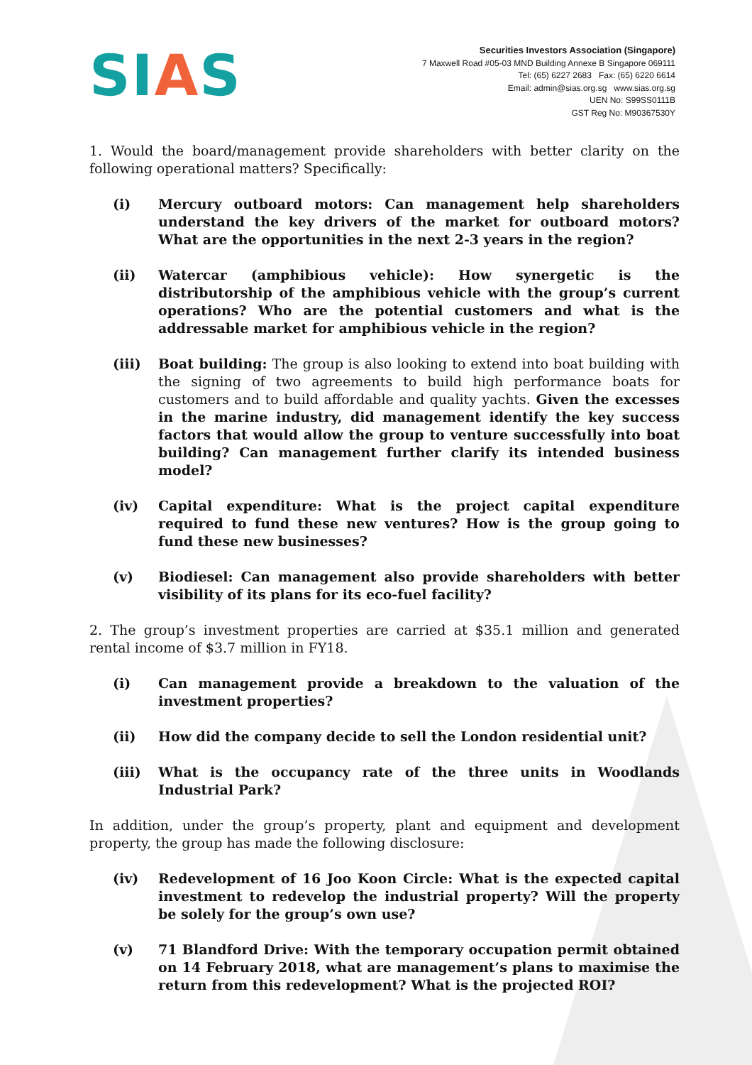SIAS
Securities Investors Association (Singapore)
7 Maxwell Road #05-03 MND Building Annexe B Singapore 069111
Tel: (65) 6227 2683 Fax: (65) 6220 6614
Email: admin@sias.org.sg www.sias.org.sg
UEN No: S99SS0111B
GST Reg No: M90367530Y
1. Would the board/management provide shareholders with better clarity on the following operational matters? Specifically:
(i) Mercury outboard motors: Can management help shareholders understand the key drivers of the market for outboard motors? What are the opportunities in the next 2-3 years in the region?
(ii) Watercar (amphibious vehicle): How synergetic is the distributorship of the amphibious vehicle with the group’s current operations? Who are the potential customers and what is the addressable market for amphibious vehicle in the region?
(iii) Boat building: The group is also looking to extend into boat building with the signing of two agreements to build high performance boats for customers and to build affordable and quality yachts. Given the excesses in the marine industry, did management identify the key success factors that would allow the group to venture successfully into boat building? Can management further clarify its intended business model?
(iv) Capital expenditure: What is the project capital expenditure required to fund these new ventures? How is the group going to fund these new businesses?
(v) Biodiesel: Can management also provide shareholders with better visibility of its plans for its eco-fuel facility?
2. The group’s investment properties are carried at $35.1 million and generated rental income of $3.7 million in FY18.
(i) Can management provide a breakdown to the valuation of the investment properties?
(ii) How did the company decide to sell the London residential unit?
(iii) What is the occupancy rate of the three units in Woodlands Industrial Park?
In addition, under the group’s property, plant and equipment and development property, the group has made the following disclosure:
(iv) Redevelopment of 16 Joo Koon Circle: What is the expected capital investment to redevelop the industrial property? Will the property be solely for the group’s own use?
(v) 71 Blandford Drive: With the temporary occupation permit obtained on 14 February 2018, what are management’s plans to maximise the return from this redevelopment? What is the projected ROI?